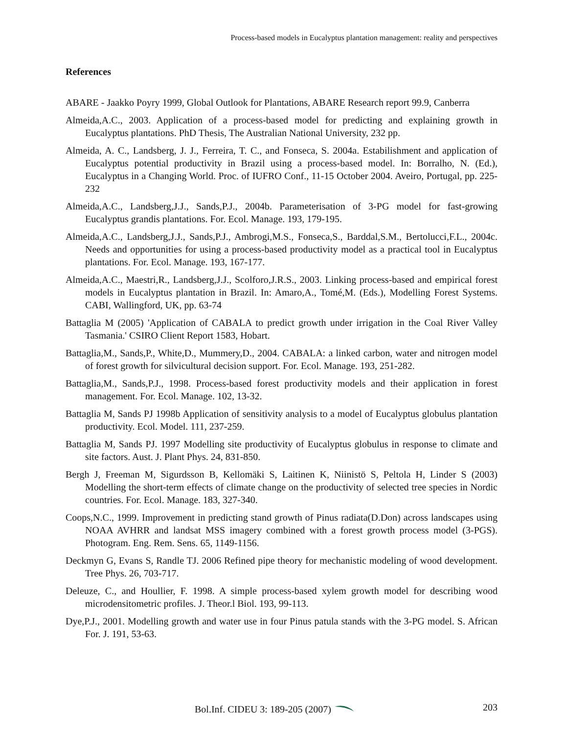Process-based models in Eucalyptus plantation management: reality and perspectives
References
ABARE - Jaakko Poyry 1999, Global Outlook for Plantations, ABARE Research report 99.9, Canberra
Almeida,A.C., 2003. Application of a process-based model for predicting and explaining growth in Eucalyptus plantations. PhD Thesis, The Australian National University, 232 pp.
Almeida, A. C., Landsberg, J. J., Ferreira, T. C., and Fonseca, S. 2004a. Estabilishment and application of Eucalyptus potential productivity in Brazil using a process-based model. In: Borralho, N. (Ed.), Eucalyptus in a Changing World. Proc. of IUFRO Conf., 11-15 October 2004. Aveiro, Portugal, pp. 225-232
Almeida,A.C., Landsberg,J.J., Sands,P.J., 2004b. Parameterisation of 3-PG model for fast-growing Eucalyptus grandis plantations. For. Ecol. Manage. 193, 179-195.
Almeida,A.C., Landsberg,J.J., Sands,P.J., Ambrogi,M.S., Fonseca,S., Barddal,S.M., Bertolucci,F.L., 2004c. Needs and opportunities for using a process-based productivity model as a practical tool in Eucalyptus plantations. For. Ecol. Manage. 193, 167-177.
Almeida,A.C., Maestri,R., Landsberg,J.J., Scolforo,J.R.S., 2003. Linking process-based and empirical forest models in Eucalyptus plantation in Brazil. In: Amaro,A., Tomé,M. (Eds.), Modelling Forest Systems. CABI, Wallingford, UK, pp. 63-74
Battaglia M (2005) 'Application of CABALA to predict growth under irrigation in the Coal River Valley Tasmania.' CSIRO Client Report 1583, Hobart.
Battaglia,M., Sands,P., White,D., Mummery,D., 2004. CABALA: a linked carbon, water and nitrogen model of forest growth for silvicultural decision support. For. Ecol. Manage. 193, 251-282.
Battaglia,M., Sands,P.J., 1998. Process-based forest productivity models and their application in forest management. For. Ecol. Manage. 102, 13-32.
Battaglia M, Sands PJ 1998b Application of sensitivity analysis to a model of Eucalyptus globulus plantation productivity. Ecol. Model. 111, 237-259.
Battaglia M, Sands PJ. 1997 Modelling site productivity of Eucalyptus globulus in response to climate and site factors. Aust. J. Plant Phys. 24, 831-850.
Bergh J, Freeman M, Sigurdsson B, Kellomäki S, Laitinen K, Niinistö S, Peltola H, Linder S (2003) Modelling the short-term effects of climate change on the productivity of selected tree species in Nordic countries. For. Ecol. Manage. 183, 327-340.
Coops,N.C., 1999. Improvement in predicting stand growth of Pinus radiata(D.Don) across landscapes using NOAA AVHRR and landsat MSS imagery combined with a forest growth process model (3-PGS). Photogram. Eng. Rem. Sens. 65, 1149-1156.
Deckmyn G, Evans S, Randle TJ. 2006 Refined pipe theory for mechanistic modeling of wood development. Tree Phys. 26, 703-717.
Deleuze, C., and Houllier, F. 1998. A simple process-based xylem growth model for describing wood microdensitometric profiles. J. Theor.l Biol. 193, 99-113.
Dye,P.J., 2001. Modelling growth and water use in four Pinus patula stands with the 3-PG model. S. African For. J. 191, 53-63.
Bol.Inf. CIDEU 3: 189-205 (2007)
203